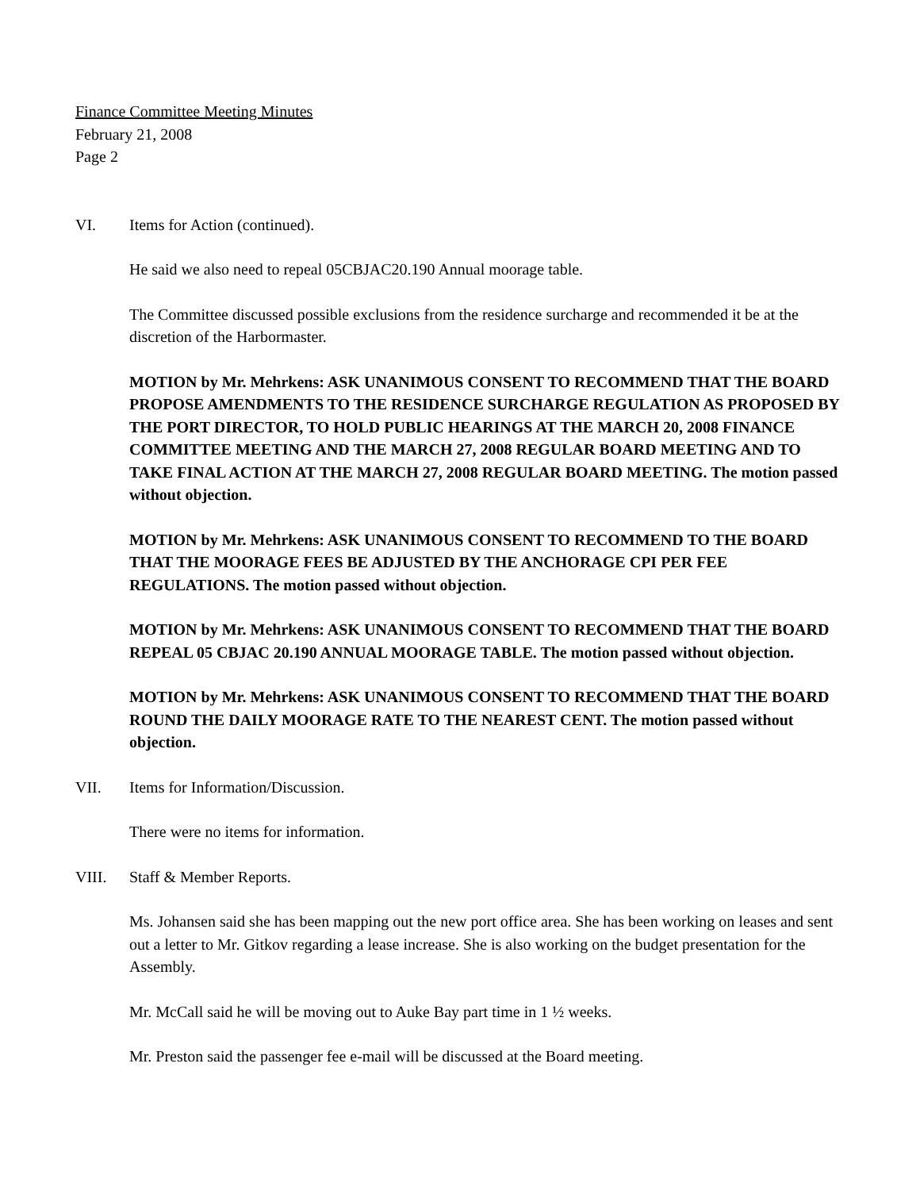Finance Committee Meeting Minutes
February 21, 2008
Page 2
VI. Items for Action (continued).
He said we also need to repeal 05CBJAC20.190 Annual moorage table.
The Committee discussed possible exclusions from the residence surcharge and recommended it be at the discretion of the Harbormaster.
MOTION by Mr. Mehrkens: ASK UNANIMOUS CONSENT TO RECOMMEND THAT THE BOARD PROPOSE AMENDMENTS TO THE RESIDENCE SURCHARGE REGULATION AS PROPOSED BY THE PORT DIRECTOR, TO HOLD PUBLIC HEARINGS AT THE MARCH 20, 2008 FINANCE COMMITTEE MEETING AND THE MARCH 27, 2008 REGULAR BOARD MEETING AND TO TAKE FINAL ACTION AT THE MARCH 27, 2008 REGULAR BOARD MEETING. The motion passed without objection.
MOTION by Mr. Mehrkens: ASK UNANIMOUS CONSENT TO RECOMMEND TO THE BOARD THAT THE MOORAGE FEES BE ADJUSTED BY THE ANCHORAGE CPI PER FEE REGULATIONS. The motion passed without objection.
MOTION by Mr. Mehrkens: ASK UNANIMOUS CONSENT TO RECOMMEND THAT THE BOARD REPEAL 05 CBJAC 20.190 ANNUAL MOORAGE TABLE. The motion passed without objection.
MOTION by Mr. Mehrkens: ASK UNANIMOUS CONSENT TO RECOMMEND THAT THE BOARD ROUND THE DAILY MOORAGE RATE TO THE NEAREST CENT. The motion passed without objection.
VII. Items for Information/Discussion.
There were no items for information.
VIII. Staff & Member Reports.
Ms. Johansen said she has been mapping out the new port office area. She has been working on leases and sent out a letter to Mr. Gitkov regarding a lease increase. She is also working on the budget presentation for the Assembly.
Mr. McCall said he will be moving out to Auke Bay part time in 1 ½ weeks.
Mr. Preston said the passenger fee e-mail will be discussed at the Board meeting.